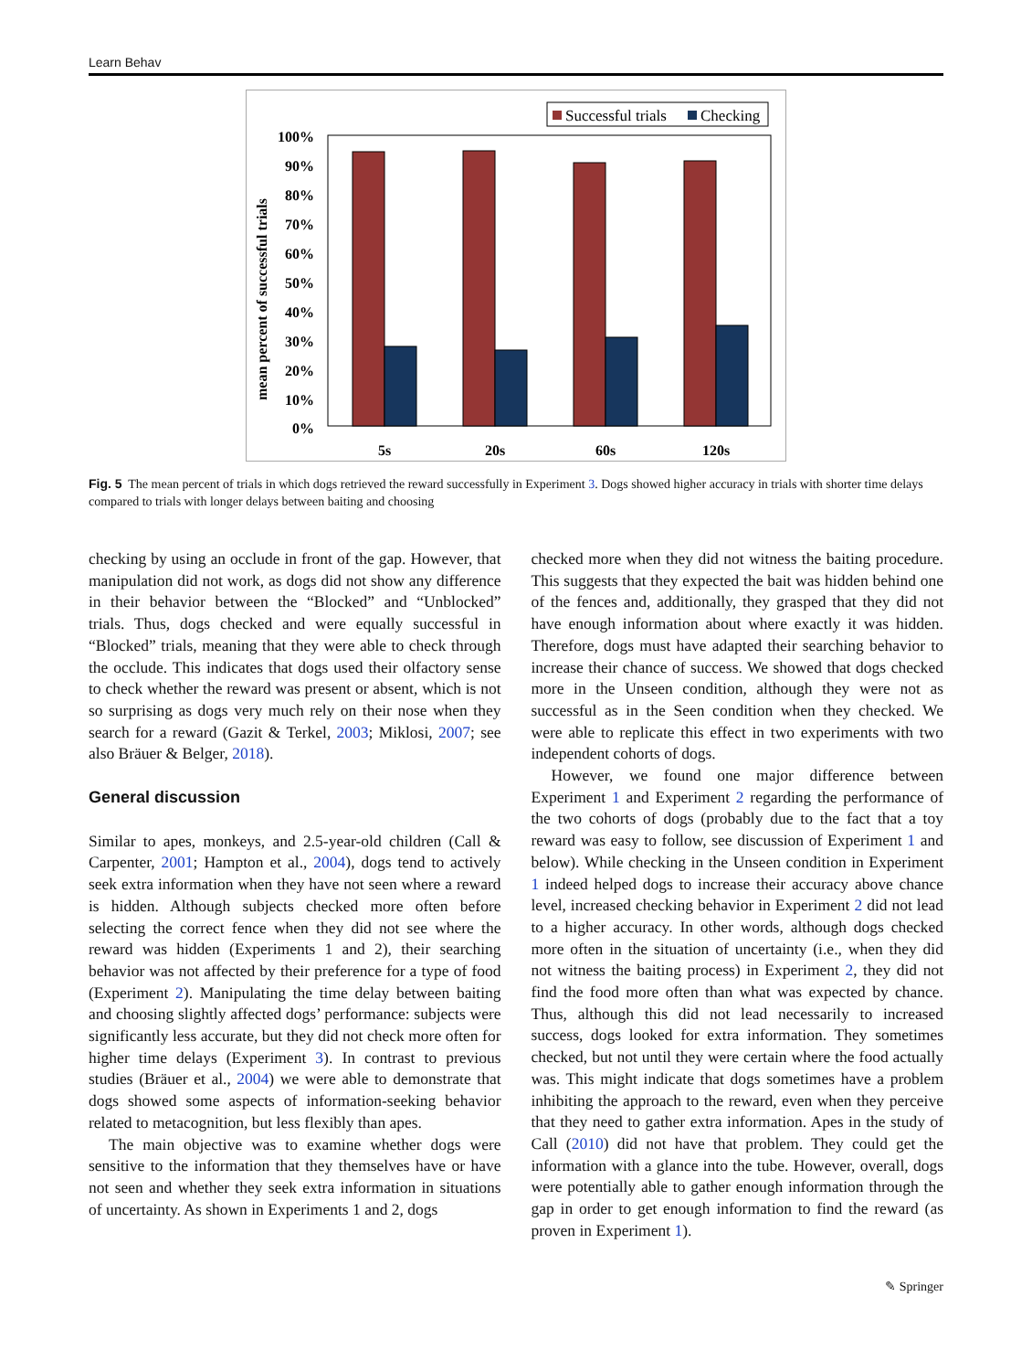Learn Behav
Successful trials
Checking
100%
90%
80%
70%
60%
50%
40%
30%
20%
10%
0%
mean percent of successful trials
5s
20s
60s
120s
Fig. 5 The mean percent of trials in which dogs retrieved the reward successfully in Experiment 3. Dogs showed higher accuracy in trials with shorter time delays compared to trials with longer delays between baiting and choosing
checking by using an occlude in front of the gap. However, that manipulation did not work, as dogs did not show any difference in their behavior between the “Blocked” and “Unblocked” trials. Thus, dogs checked and were equally successful in “Blocked” trials, meaning that they were able to check through the occlude. This indicates that dogs used their olfactory sense to check whether the reward was present or absent, which is not so surprising as dogs very much rely on their nose when they search for a reward (Gazit & Terkel, 2003; Miklosi, 2007; see also Bräuer & Belger, 2018).
General discussion
Similar to apes, monkeys, and 2.5-year-old children (Call & Carpenter, 2001; Hampton et al., 2004), dogs tend to actively seek extra information when they have not seen where a reward is hidden. Although subjects checked more often before selecting the correct fence when they did not see where the reward was hidden (Experiments 1 and 2), their searching behavior was not affected by their preference for a type of food (Experiment 2). Manipulating the time delay between baiting and choosing slightly affected dogs’ performance: subjects were significantly less accurate, but they did not check more often for higher time delays (Experiment 3). In contrast to previous studies (Bräuer et al., 2004) we were able to demonstrate that dogs showed some aspects of information-seeking behavior related to metacognition, but less flexibly than apes.
The main objective was to examine whether dogs were sensitive to the information that they themselves have or have not seen and whether they seek extra information in situations of uncertainty. As shown in Experiments 1 and 2, dogs
checked more when they did not witness the baiting procedure. This suggests that they expected the bait was hidden behind one of the fences and, additionally, they grasped that they did not have enough information about where exactly it was hidden. Therefore, dogs must have adapted their searching behavior to increase their chance of success. We showed that dogs checked more in the Unseen condition, although they were not as successful as in the Seen condition when they checked. We were able to replicate this effect in two experiments with two independent cohorts of dogs.
However, we found one major difference between Experiment 1 and Experiment 2 regarding the performance of the two cohorts of dogs (probably due to the fact that a toy reward was easy to follow, see discussion of Experiment 1 and below). While checking in the Unseen condition in Experiment 1 indeed helped dogs to increase their accuracy above chance level, increased checking behavior in Experiment 2 did not lead to a higher accuracy. In other words, although dogs checked more often in the situation of uncertainty (i.e., when they did not witness the baiting process) in Experiment 2, they did not find the food more often than what was expected by chance. Thus, although this did not lead necessarily to increased success, dogs looked for extra information. They sometimes checked, but not until they were certain where the food actually was. This might indicate that dogs sometimes have a problem inhibiting the approach to the reward, even when they perceive that they need to gather extra information. Apes in the study of Call (2010) did not have that problem. They could get the information with a glance into the tube. However, overall, dogs were potentially able to gather enough information through the gap in order to get enough information to find the reward (as proven in Experiment 1).
✎ Springer